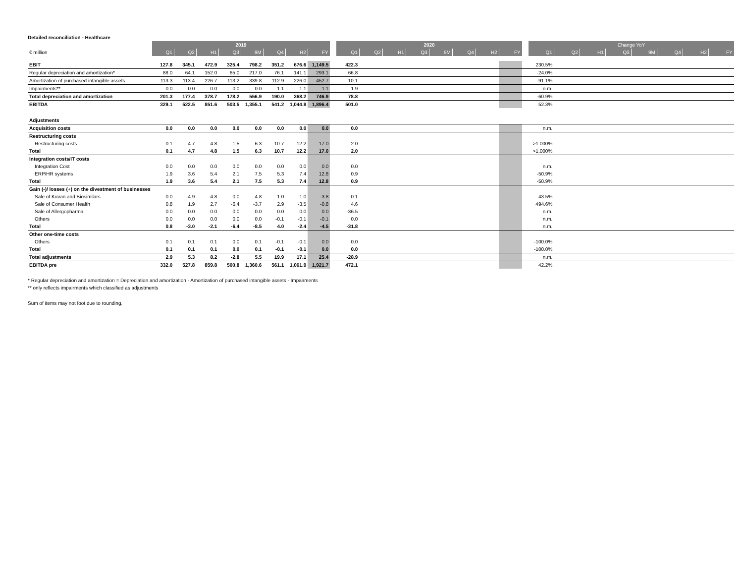Detailed reconciliation - Healthcare
| | 2019 | | | | | | | | | 2020 | | | | | | | | | Change YoY | | | | | | | |
| --- | --- | --- | --- | --- | --- | --- | --- | --- | --- | --- | --- | --- | --- | --- | --- | --- | --- | --- | --- | --- | --- | --- | --- | --- | --- | --- |
| € million | Q1 | Q2 | H1 | Q3 | 9M | Q4 | H2 | FY | | Q1 | Q2 | H1 | Q3 | 9M | Q4 | H2 | FY | | Q1 | Q2 | H1 | Q3 | 9M | Q4 | H2 | FY |
| EBIT | 127.8 | 345.1 | 472.9 | 325.4 | 798.2 | 351.2 | 676.6 | 1,149.5 | | 422.3 | | | | | | | | | 230.5% | | | | | | | |
| Regular depreciation and amortization* | 88.0 | 64.1 | 152.0 | 65.0 | 217.0 | 76.1 | 141.1 | 293.1 | | 66.8 | | | | | | | | | -24.0% | | | | | | | |
| Amortization of purchased intangible assets | 113.3 | 113.4 | 226.7 | 113.2 | 339.8 | 112.9 | 226.0 | 452.7 | | 10.1 | | | | | | | | | -91.1% | | | | | | | |
| Impairments** | 0.0 | 0.0 | 0.0 | 0.0 | 0.0 | 1.1 | 1.1 | 1.1 | | 1.9 | | | | | | | | | n.m. | | | | | | | |
| Total depreciation and amortization | 201.3 | 177.4 | 378.7 | 178.2 | 556.9 | 190.0 | 368.2 | 746.9 | | 78.8 | | | | | | | | | -60.9% | | | | | | | |
| EBITDA | 329.1 | 522.5 | 851.6 | 503.5 | 1,355.1 | 541.2 | 1,044.8 | 1,896.4 | | 501.0 | | | | | | | | | 52.3% | | | | | | | |
| Adjustments | | | | | | | | | | | | | | | | | | | | | | | | | | |
| Acquisition costs | 0.0 | 0.0 | 0.0 | 0.0 | 0.0 | 0.0 | 0.0 | 0.0 | | 0.0 | | | | | | | | | n.m. | | | | | | | |
| Restructuring costs | | | | | | | | | | | | | | | | | | | | | | | | | | |
| Restructuring costs | 0.1 | 4.7 | 4.8 | 1.5 | 6.3 | 10.7 | 12.2 | 17.0 | | 2.0 | | | | | | | | | >1.000% | | | | | | | |
| Total | 0.1 | 4.7 | 4.8 | 1.5 | 6.3 | 10.7 | 12.2 | 17.0 | | 2.0 | | | | | | | | | >1.000% | | | | | | | |
| Integration costs/IT costs | | | | | | | | | | | | | | | | | | | | | | | | | | |
| Integration Cost | 0.0 | 0.0 | 0.0 | 0.0 | 0.0 | 0.0 | 0.0 | 0.0 | | 0.0 | | | | | | | | | n.m. | | | | | | | |
| ERP/HR systems | 1.9 | 3.6 | 5.4 | 2.1 | 7.5 | 5.3 | 7.4 | 12.8 | | 0.9 | | | | | | | | | -50.9% | | | | | | | |
| Total | 1.9 | 3.6 | 5.4 | 2.1 | 7.5 | 5.3 | 7.4 | 12.8 | | 0.9 | | | | | | | | | -50.9% | | | | | | | |
| Gain (-)/ losses (+) on the divestment of businesses | | | | | | | | | | | | | | | | | | | | | | | | | | |
| Sale of Kuvan and Biosimilars | 0.0 | -4.9 | -4.8 | 0.0 | -4.8 | 1.0 | 1.0 | -3.8 | | 0.1 | | | | | | | | | 43.5% | | | | | | | |
| Sale of Consumer Health | 0.8 | 1.9 | 2.7 | -6.4 | -3.7 | 2.9 | -3.5 | -0.8 | | 4.6 | | | | | | | | | 494.6% | | | | | | | |
| Sale of Allergopharma | 0.0 | 0.0 | 0.0 | 0.0 | 0.0 | 0.0 | 0.0 | 0.0 | | -36.5 | | | | | | | | | n.m. | | | | | | | |
| Others | 0.0 | 0.0 | 0.0 | 0.0 | 0.0 | -0.1 | -0.1 | -0.1 | | 0.0 | | | | | | | | | n.m. | | | | | | | |
| Total | 0.8 | -3.0 | -2.1 | -6.4 | -8.5 | 4.0 | -2.4 | -4.5 | | -31.8 | | | | | | | | | n.m. | | | | | | | |
| Other one-time costs | | | | | | | | | | | | | | | | | | | | | | | | | | |
| Others | 0.1 | 0.1 | 0.1 | 0.0 | 0.1 | -0.1 | -0.1 | 0.0 | | 0.0 | | | | | | | | | -100.0% | | | | | | | |
| Total | 0.1 | 0.1 | 0.1 | 0.0 | 0.1 | -0.1 | -0.1 | 0.0 | | 0.0 | | | | | | | | | -100.0% | | | | | | | |
| Total adjustments | 2.9 | 5.3 | 8.2 | -2.8 | 5.5 | 19.9 | 17.1 | 25.4 | | -28.9 | | | | | | | | | n.m. | | | | | | | |
| EBITDA pre | 332.0 | 527.8 | 859.8 | 500.8 | 1,360.6 | 561.1 | 1,061.9 | 1,921.7 | | 472.1 | | | | | | | | | 42.2% | | | | | | | |
* Regular depreciation and amortization = Depreciation and amortization - Amortization of purchased intangible assets - Impairments
** only reflects impairments which classified as adjustments
Sum of items may not foot due to rounding.